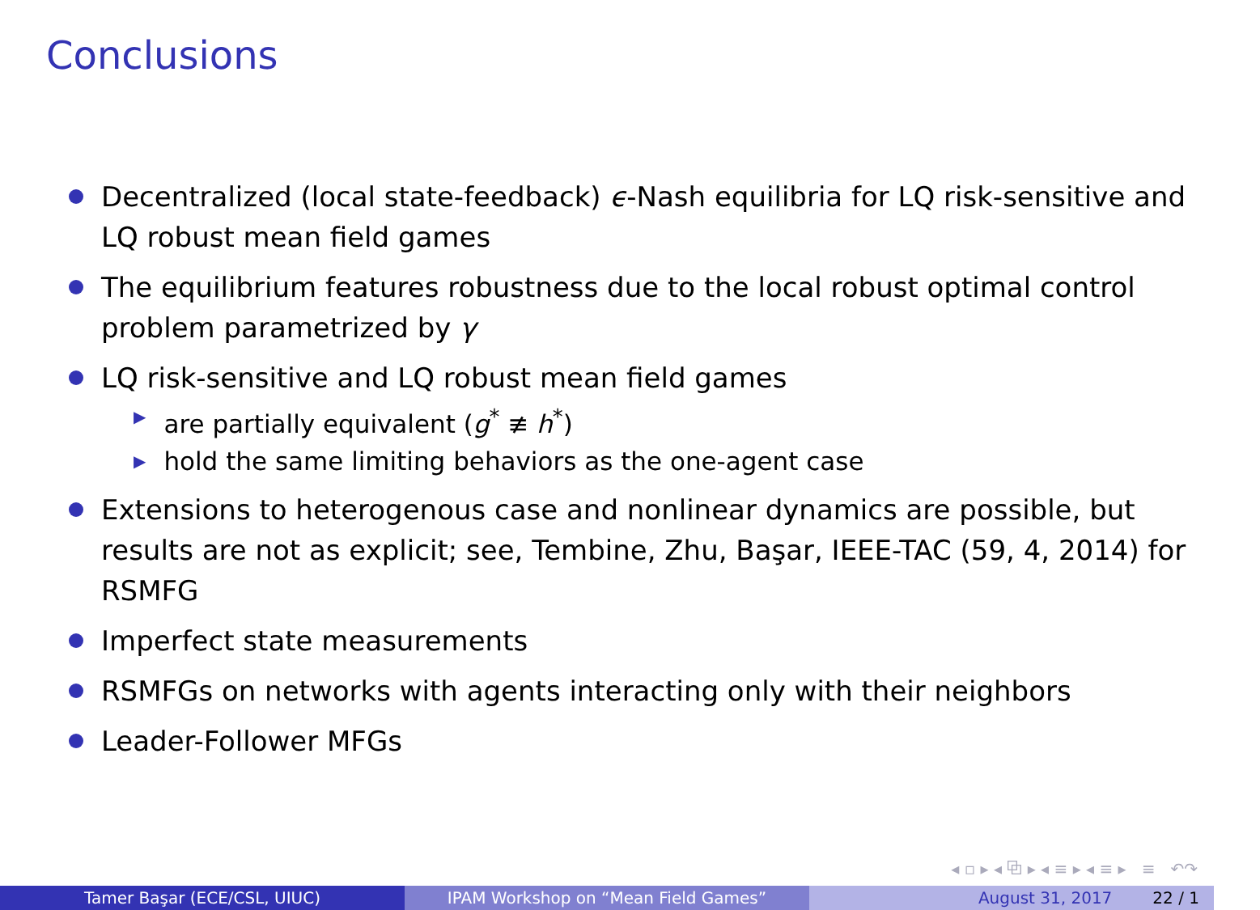Conclusions
Decentralized (local state-feedback) ϵ-Nash equilibria for LQ risk-sensitive and LQ robust mean field games
The equilibrium features robustness due to the local robust optimal control problem parametrized by γ
LQ risk-sensitive and LQ robust mean field games
▶
are partially equivalent (g<sup>*</sup> ≢ h<sup>*</sup>)
▶
hold the same limiting behaviors as the one-agent case
Extensions to heterogenous case and nonlinear dynamics are possible, but results are not as explicit; see, Tembine, Zhu, Başar, IEEE-TAC (59, 4, 2014) for RSMFG
Imperfect state measurements
RSMFGs on networks with agents interacting only with their neighbors
Leader-Follower MFGs
◂ ▫ ▸ ◂ ⧉ ▸ ◂ ≡ ▸ ◂ ≡ ▸ ≡ ↶↷
Tamer Başar (ECE/CSL, UIUC) IPAM Workshop on “Mean Field Games” August 31, 2017 22 / 1